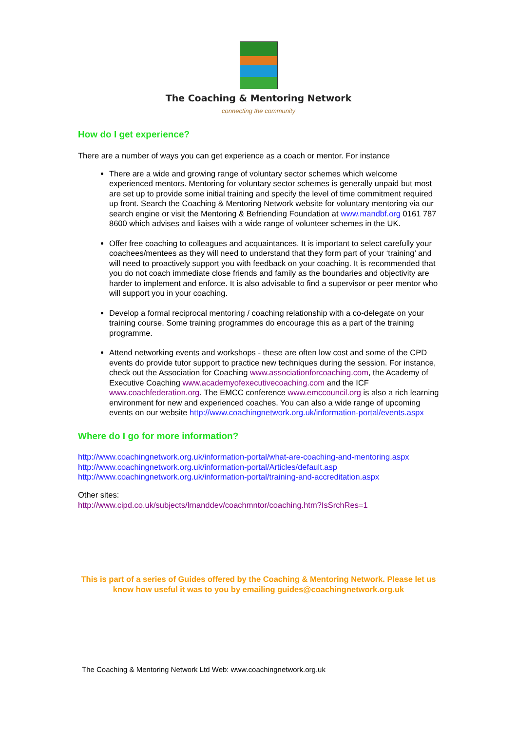The Coaching & Mentoring Network
connecting the community
How do I get experience?
There are a number of ways you can get experience as a coach or mentor. For instance
There are a wide and growing range of voluntary sector schemes which welcome experienced mentors. Mentoring for voluntary sector schemes is generally unpaid but most are set up to provide some initial training and specify the level of time commitment required up front. Search the Coaching & Mentoring Network website for voluntary mentoring via our search engine or visit the Mentoring & Befriending Foundation at www.mandbf.org 0161 787 8600 which advises and liaises with a wide range of volunteer schemes in the UK.
Offer free coaching to colleagues and acquaintances. It is important to select carefully your coachees/mentees as they will need to understand that they form part of your ‘training’ and will need to proactively support you with feedback on your coaching. It is recommended that you do not coach immediate close friends and family as the boundaries and objectivity are harder to implement and enforce. It is also advisable to find a supervisor or peer mentor who will support you in your coaching.
Develop a formal reciprocal mentoring / coaching relationship with a co-delegate on your training course. Some training programmes do encourage this as a part of the training programme.
Attend networking events and workshops - these are often low cost and some of the CPD events do provide tutor support to practice new techniques during the session. For instance, check out the Association for Coaching www.associationforcoaching.com, the Academy of Executive Coaching www.academyofexecutivecoaching.com and the ICF www.coachfederation.org. The EMCC conference www.emccouncil.org is also a rich learning environment for new and experienced coaches. You can also a wide range of upcoming events on our website http://www.coachingnetwork.org.uk/information-portal/events.aspx
Where do I go for more information?
http://www.coachingnetwork.org.uk/information-portal/what-are-coaching-and-mentoring.aspx
http://www.coachingnetwork.org.uk/information-portal/Articles/default.asp
http://www.coachingnetwork.org.uk/information-portal/training-and-accreditation.aspx
Other sites:
http://www.cipd.co.uk/subjects/lrnanddev/coachmntor/coaching.htm?IsSrchRes=1
This is part of a series of Guides offered by the Coaching & Mentoring Network. Please let us know how useful it was to you by emailing guides@coachingnetwork.org.uk
The Coaching & Mentoring Network Ltd Web: www.coachingnetwork.org.uk